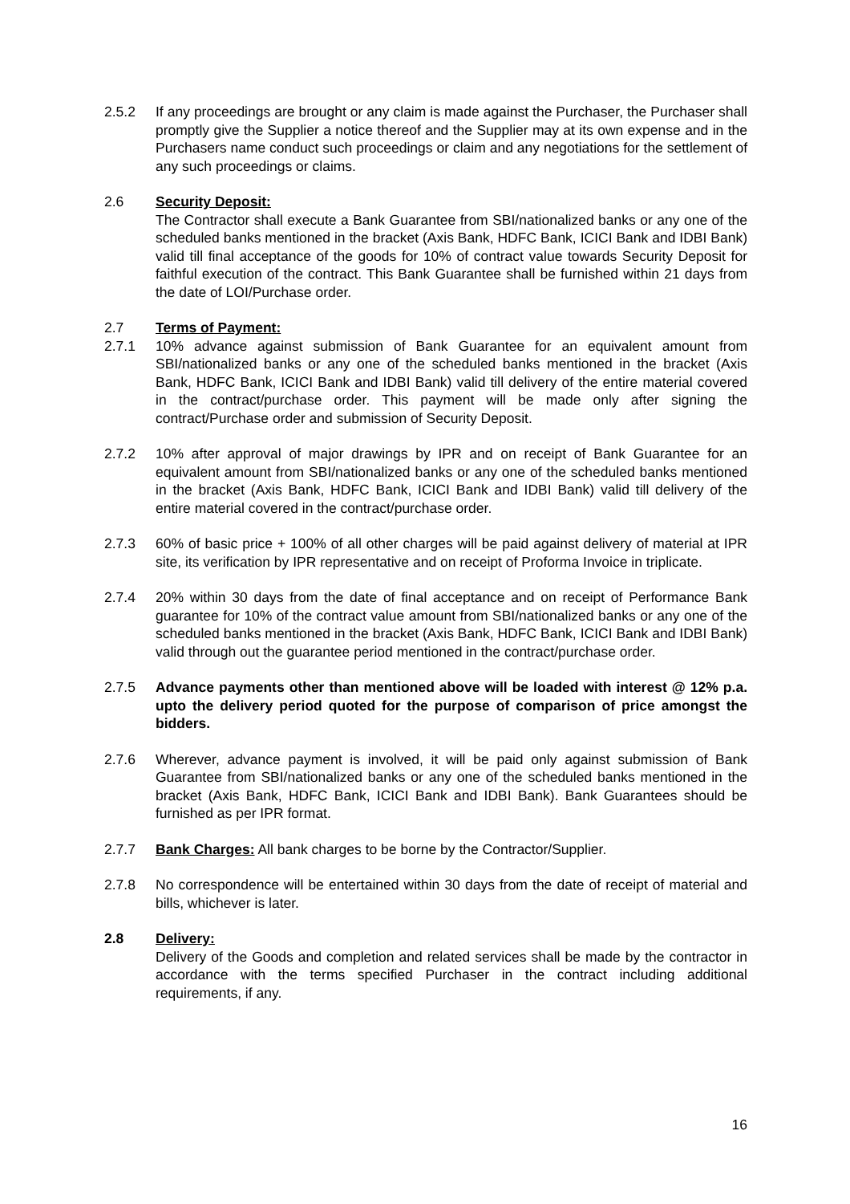2.5.2 If any proceedings are brought or any claim is made against the Purchaser, the Purchaser shall promptly give the Supplier a notice thereof and the Supplier may at its own expense and in the Purchasers name conduct such proceedings or claim and any negotiations for the settlement of any such proceedings or claims.
2.6 Security Deposit:
The Contractor shall execute a Bank Guarantee from SBI/nationalized banks or any one of the scheduled banks mentioned in the bracket (Axis Bank, HDFC Bank, ICICI Bank and IDBI Bank) valid till final acceptance of the goods for 10% of contract value towards Security Deposit for faithful execution of the contract. This Bank Guarantee shall be furnished within 21 days from the date of LOI/Purchase order.
2.7 Terms of Payment:
2.7.1 10% advance against submission of Bank Guarantee for an equivalent amount from SBI/nationalized banks or any one of the scheduled banks mentioned in the bracket (Axis Bank, HDFC Bank, ICICI Bank and IDBI Bank) valid till delivery of the entire material covered in the contract/purchase order. This payment will be made only after signing the contract/Purchase order and submission of Security Deposit.
2.7.2 10% after approval of major drawings by IPR and on receipt of Bank Guarantee for an equivalent amount from SBI/nationalized banks or any one of the scheduled banks mentioned in the bracket (Axis Bank, HDFC Bank, ICICI Bank and IDBI Bank) valid till delivery of the entire material covered in the contract/purchase order.
2.7.3 60% of basic price + 100% of all other charges will be paid against delivery of material at IPR site, its verification by IPR representative and on receipt of Proforma Invoice in triplicate.
2.7.4 20% within 30 days from the date of final acceptance and on receipt of Performance Bank guarantee for 10% of the contract value amount from SBI/nationalized banks or any one of the scheduled banks mentioned in the bracket (Axis Bank, HDFC Bank, ICICI Bank and IDBI Bank) valid through out the guarantee period mentioned in the contract/purchase order.
2.7.5 Advance payments other than mentioned above will be loaded with interest @ 12% p.a. upto the delivery period quoted for the purpose of comparison of price amongst the bidders.
2.7.6 Wherever, advance payment is involved, it will be paid only against submission of Bank Guarantee from SBI/nationalized banks or any one of the scheduled banks mentioned in the bracket (Axis Bank, HDFC Bank, ICICI Bank and IDBI Bank). Bank Guarantees should be furnished as per IPR format.
2.7.7 Bank Charges: All bank charges to be borne by the Contractor/Supplier.
2.7.8 No correspondence will be entertained within 30 days from the date of receipt of material and bills, whichever is later.
2.8 Delivery:
Delivery of the Goods and completion and related services shall be made by the contractor in accordance with the terms specified Purchaser in the contract including additional requirements, if any.
16